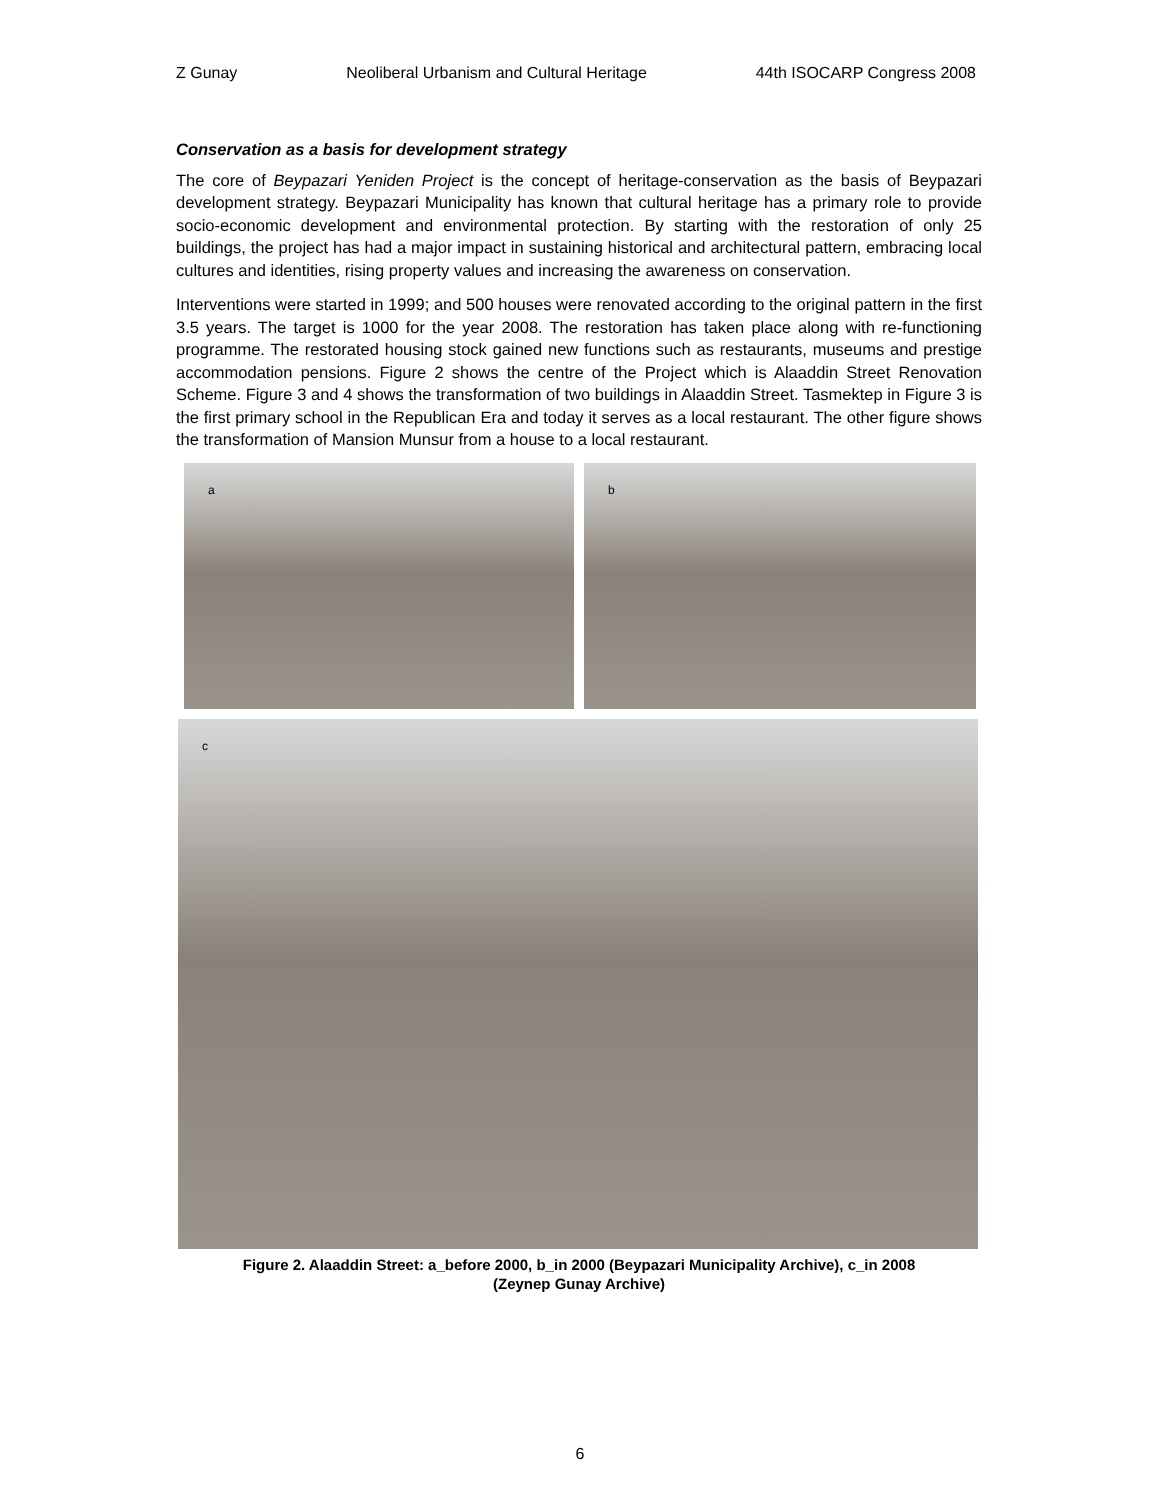Z Gunay Neoliberal Urbanism and Cultural Heritage 44th ISOCARP Congress 2008
Conservation as a basis for development strategy
The core of Beypazari Yeniden Project is the concept of heritage-conservation as the basis of Beypazari development strategy. Beypazari Municipality has known that cultural heritage has a primary role to provide socio-economic development and environmental protection. By starting with the restoration of only 25 buildings, the project has had a major impact in sustaining historical and architectural pattern, embracing local cultures and identities, rising property values and increasing the awareness on conservation.
Interventions were started in 1999; and 500 houses were renovated according to the original pattern in the first 3.5 years. The target is 1000 for the year 2008. The restoration has taken place along with re-functioning programme. The restorated housing stock gained new functions such as restaurants, museums and prestige accommodation pensions. Figure 2 shows the centre of the Project which is Alaaddin Street Renovation Scheme. Figure 3 and 4 shows the transformation of two buildings in Alaaddin Street. Tasmektep in Figure 3 is the first primary school in the Republican Era and today it serves as a local restaurant. The other figure shows the transformation of Mansion Munsur from a house to a local restaurant.
a
b
c
Figure 2. Alaaddin Street: a_before 2000, b_in 2000 (Beypazari Municipality Archive), c_in 2008
(Zeynep Gunay Archive)
6